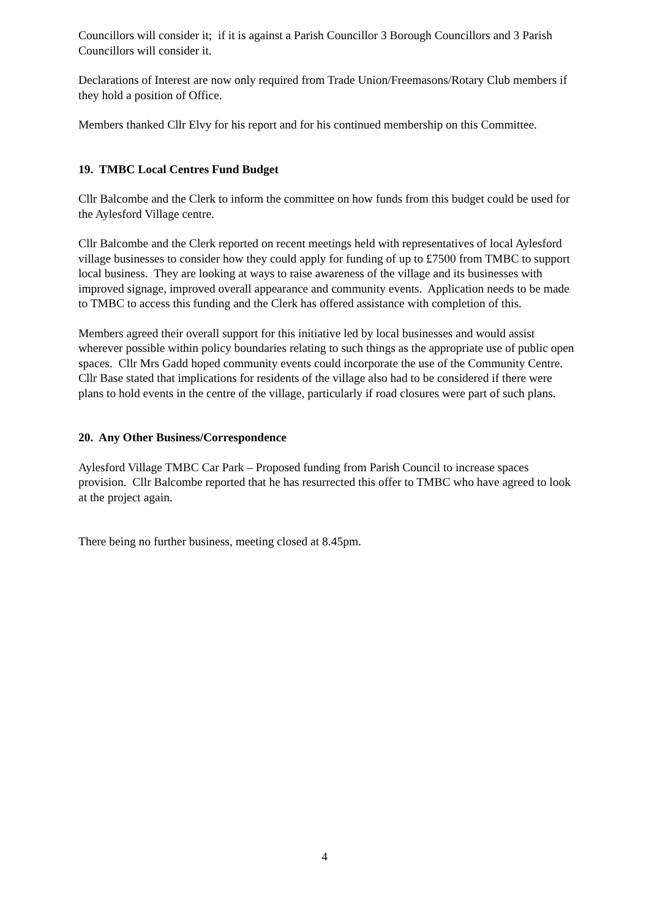Councillors will consider it; if it is against a Parish Councillor 3 Borough Councillors and 3 Parish Councillors will consider it.
Declarations of Interest are now only required from Trade Union/Freemasons/Rotary Club members if they hold a position of Office.
Members thanked Cllr Elvy for his report and for his continued membership on this Committee.
19. TMBC Local Centres Fund Budget
Cllr Balcombe and the Clerk to inform the committee on how funds from this budget could be used for the Aylesford Village centre.
Cllr Balcombe and the Clerk reported on recent meetings held with representatives of local Aylesford village businesses to consider how they could apply for funding of up to £7500 from TMBC to support local business. They are looking at ways to raise awareness of the village and its businesses with improved signage, improved overall appearance and community events. Application needs to be made to TMBC to access this funding and the Clerk has offered assistance with completion of this.
Members agreed their overall support for this initiative led by local businesses and would assist wherever possible within policy boundaries relating to such things as the appropriate use of public open spaces. Cllr Mrs Gadd hoped community events could incorporate the use of the Community Centre. Cllr Base stated that implications for residents of the village also had to be considered if there were plans to hold events in the centre of the village, particularly if road closures were part of such plans.
20. Any Other Business/Correspondence
Aylesford Village TMBC Car Park – Proposed funding from Parish Council to increase spaces provision. Cllr Balcombe reported that he has resurrected this offer to TMBC who have agreed to look at the project again.
There being no further business, meeting closed at 8.45pm.
4